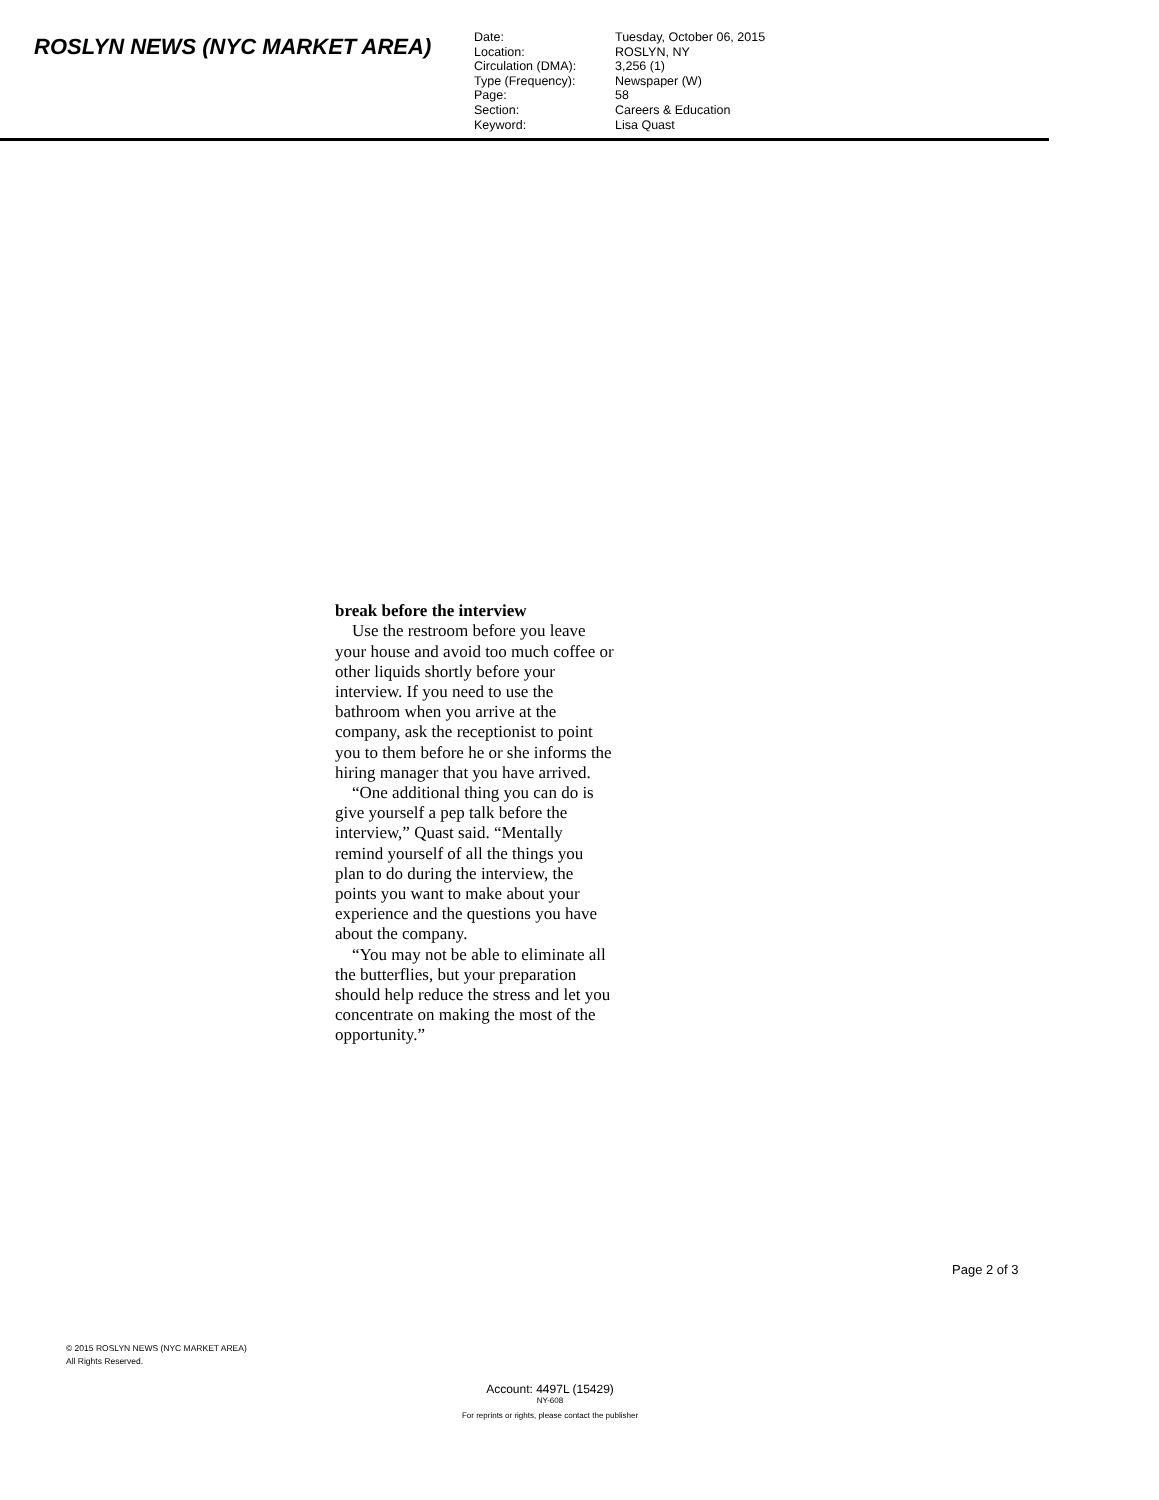ROSLYN NEWS (NYC MARKET AREA)
| Date: | Tuesday, October 06, 2015 |
| Location: | ROSLYN, NY |
| Circulation (DMA): | 3,256 (1) |
| Type (Frequency): | Newspaper (W) |
| Page: | 58 |
| Section: | Careers & Education |
| Keyword: | Lisa Quast |
break before the interview
Use the restroom before you leave your house and avoid too much coffee or other liquids shortly before your interview. If you need to use the bathroom when you arrive at the company, ask the receptionist to point you to them before he or she informs the hiring manager that you have arrived.
“One additional thing you can do is give yourself a pep talk before the interview,” Quast said. “Mentally remind yourself of all the things you plan to do during the interview, the points you want to make about your experience and the questions you have about the company.
“You may not be able to eliminate all the butterflies, but your preparation should help reduce the stress and let you concentrate on making the most of the opportunity.”
Page 2 of 3
© 2015 ROSLYN NEWS (NYC MARKET AREA)
All Rights Reserved.
Account: 4497L (15429)
NY-608
For reprints or rights, please contact the publisher